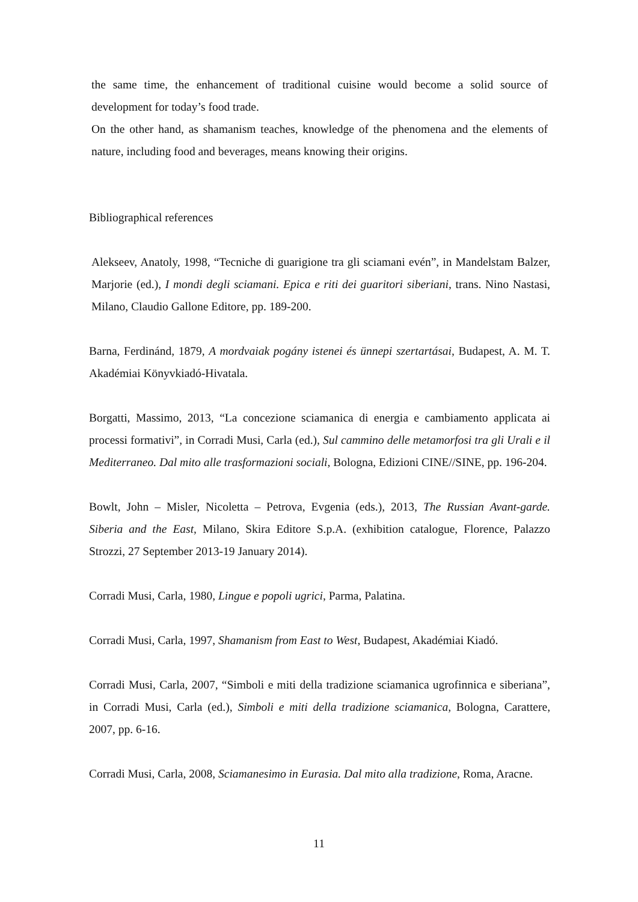the same time, the enhancement of traditional cuisine would become a solid source of development for today’s food trade.
On the other hand, as shamanism teaches, knowledge of the phenomena and the elements of nature, including food and beverages, means knowing their origins.
Bibliographical references
Alekseev, Anatoly, 1998, “Tecniche di guarigione tra gli sciamani evén”, in Mandelstam Balzer, Marjorie (ed.), I mondi degli sciamani. Epica e riti dei guaritori siberiani, trans. Nino Nastasi, Milano, Claudio Gallone Editore, pp. 189-200.
Barna, Ferdinánd, 1879, A mordvaiak pogány istenei és ünnepi szertartásai, Budapest, A. M. T. Akadémiai Könyvkiadó-Hivatala.
Borgatti, Massimo, 2013, “La concezione sciamanica di energia e cambiamento applicata ai processi formativi”, in Corradi Musi, Carla (ed.), Sul cammino delle metamorfosi tra gli Urali e il Mediterraneo. Dal mito alle trasformazioni sociali, Bologna, Edizioni CINE//SINE, pp. 196-204.
Bowlt, John – Misler, Nicoletta – Petrova, Evgenia (eds.), 2013, The Russian Avant-garde. Siberia and the East, Milano, Skira Editore S.p.A. (exhibition catalogue, Florence, Palazzo Strozzi, 27 September 2013-19 January 2014).
Corradi Musi, Carla, 1980, Lingue e popoli ugrici, Parma, Palatina.
Corradi Musi, Carla, 1997, Shamanism from East to West, Budapest, Akadémiai Kiadó.
Corradi Musi, Carla, 2007, “Simboli e miti della tradizione sciamanica ugrofinnica e siberiana”, in Corradi Musi, Carla (ed.), Simboli e miti della tradizione sciamanica, Bologna, Carattere, 2007, pp. 6-16.
Corradi Musi, Carla, 2008, Sciamanesimo in Eurasia. Dal mito alla tradizione, Roma, Aracne.
11